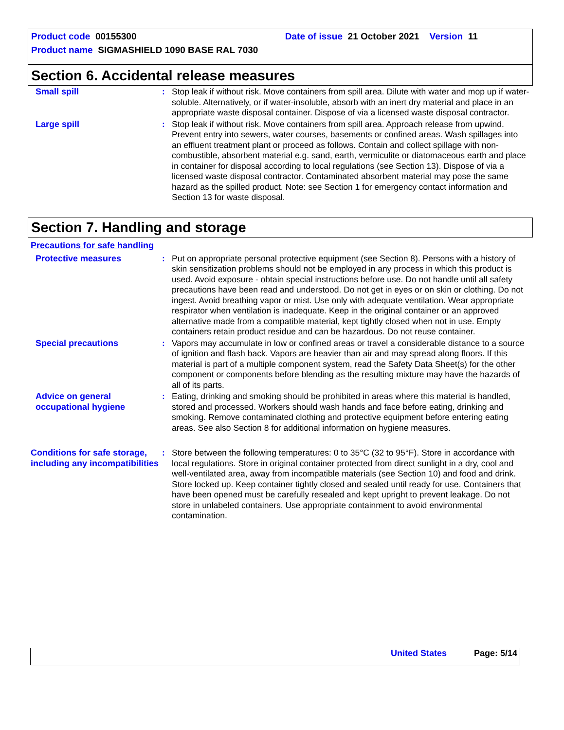Product code 00155300 Date of issue 21 October 2021 Version 11
Product name SIGMASHIELD 1090 BASE RAL 7030
Section 6. Accidental release measures
Small spill : Stop leak if without risk. Move containers from spill area. Dilute with water and mop up if water-soluble. Alternatively, or if water-insoluble, absorb with an inert dry material and place in an appropriate waste disposal container. Dispose of via a licensed waste disposal contractor.
Large spill : Stop leak if without risk. Move containers from spill area. Approach release from upwind. Prevent entry into sewers, water courses, basements or confined areas. Wash spillages into an effluent treatment plant or proceed as follows. Contain and collect spillage with non-combustible, absorbent material e.g. sand, earth, vermiculite or diatomaceous earth and place in container for disposal according to local regulations (see Section 13). Dispose of via a licensed waste disposal contractor. Contaminated absorbent material may pose the same hazard as the spilled product. Note: see Section 1 for emergency contact information and Section 13 for waste disposal.
Section 7. Handling and storage
Precautions for safe handling
Protective measures : Put on appropriate personal protective equipment (see Section 8). Persons with a history of skin sensitization problems should not be employed in any process in which this product is used. Avoid exposure - obtain special instructions before use. Do not handle until all safety precautions have been read and understood. Do not get in eyes or on skin or clothing. Do not ingest. Avoid breathing vapor or mist. Use only with adequate ventilation. Wear appropriate respirator when ventilation is inadequate. Keep in the original container or an approved alternative made from a compatible material, kept tightly closed when not in use. Empty containers retain product residue and can be hazardous. Do not reuse container.
Special precautions : Vapors may accumulate in low or confined areas or travel a considerable distance to a source of ignition and flash back. Vapors are heavier than air and may spread along floors. If this material is part of a multiple component system, read the Safety Data Sheet(s) for the other component or components before blending as the resulting mixture may have the hazards of all of its parts.
Advice on general occupational hygiene
: Eating, drinking and smoking should be prohibited in areas where this material is handled, stored and processed. Workers should wash hands and face before eating, drinking and smoking. Remove contaminated clothing and protective equipment before entering eating areas. See also Section 8 for additional information on hygiene measures.
Conditions for safe storage, including any incompatibilities
: Store between the following temperatures: 0 to 35°C (32 to 95°F). Store in accordance with local regulations. Store in original container protected from direct sunlight in a dry, cool and well-ventilated area, away from incompatible materials (see Section 10) and food and drink. Store locked up. Keep container tightly closed and sealed until ready for use. Containers that have been opened must be carefully resealed and kept upright to prevent leakage. Do not store in unlabeled containers. Use appropriate containment to avoid environmental contamination.
United States Page: 5/14